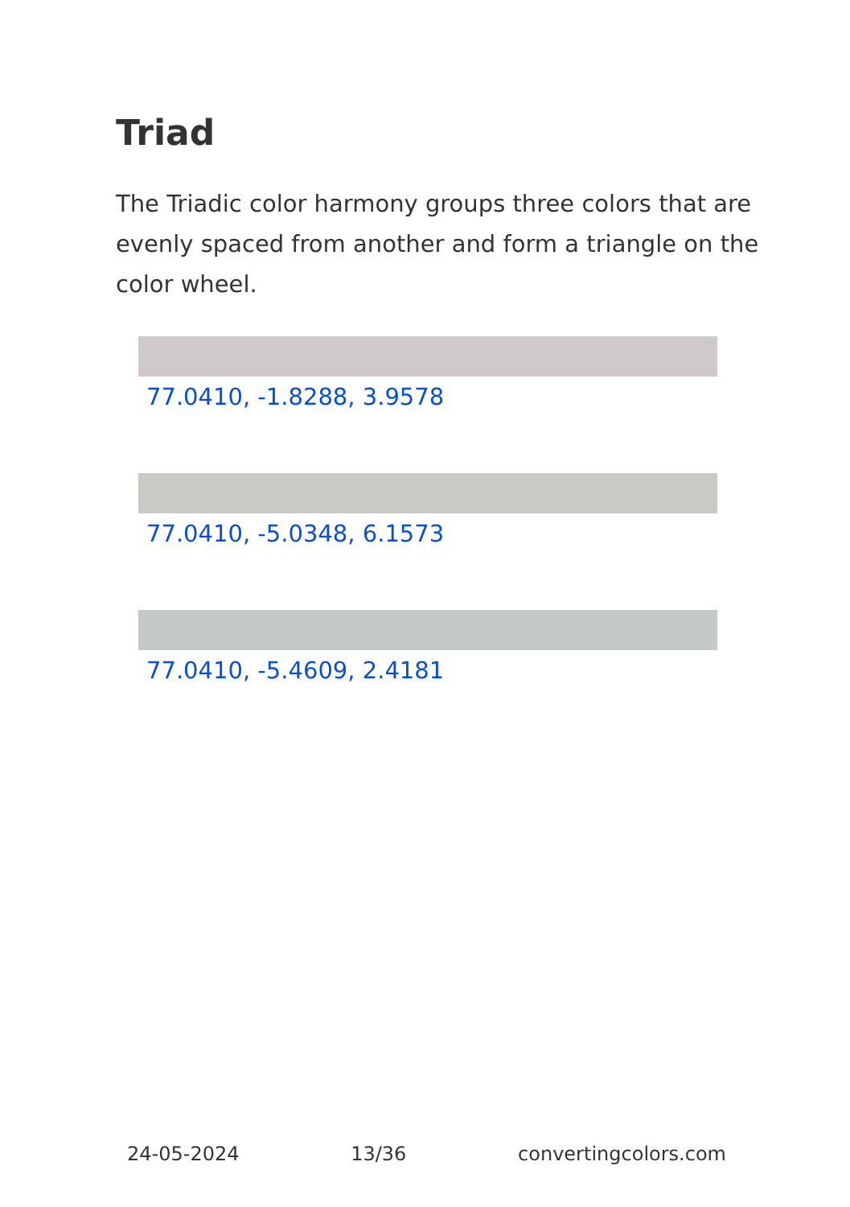Triad
The Triadic color harmony groups three colors that are evenly spaced from another and form a triangle on the color wheel.
77.0410, -1.8288, 3.9578
77.0410, -5.0348, 6.1573
77.0410, -5.4609, 2.4181
24-05-2024 13/36 convertingcolors.com